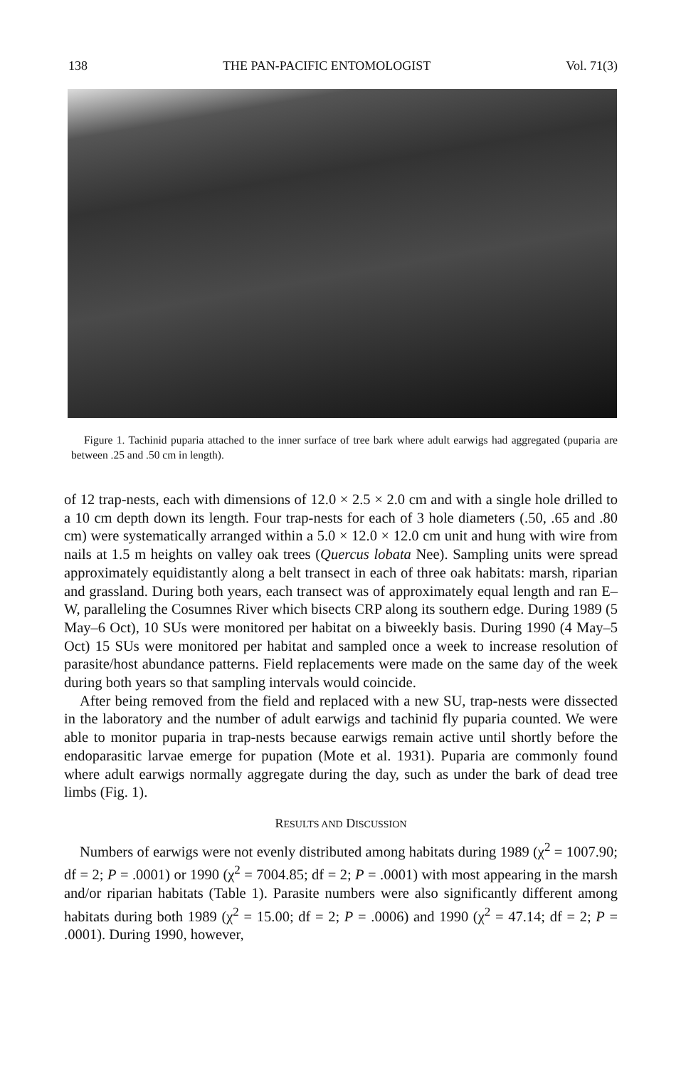138 THE PAN-PACIFIC ENTOMOLOGIST Vol. 71(3)
Figure 1. Tachinid puparia attached to the inner surface of tree bark where adult earwigs had aggregated (puparia are between .25 and .50 cm in length).
of 12 trap-nests, each with dimensions of 12.0 × 2.5 × 2.0 cm and with a single hole drilled to a 10 cm depth down its length. Four trap-nests for each of 3 hole diameters (.50, .65 and .80 cm) were systematically arranged within a 5.0 × 12.0 × 12.0 cm unit and hung with wire from nails at 1.5 m heights on valley oak trees (Quercus lobata Nee). Sampling units were spread approximately equidistantly along a belt transect in each of three oak habitats: marsh, riparian and grassland. During both years, each transect was of approximately equal length and ran E–W, paralleling the Cosumnes River which bisects CRP along its southern edge. During 1989 (5 May–6 Oct), 10 SUs were monitored per habitat on a biweekly basis. During 1990 (4 May–5 Oct) 15 SUs were monitored per habitat and sampled once a week to increase resolution of parasite/host abundance patterns. Field replacements were made on the same day of the week during both years so that sampling intervals would coincide.
After being removed from the field and replaced with a new SU, trap-nests were dissected in the laboratory and the number of adult earwigs and tachinid fly puparia counted. We were able to monitor puparia in trap-nests because earwigs remain active until shortly before the endoparasitic larvae emerge for pupation (Mote et al. 1931). Puparia are commonly found where adult earwigs normally aggregate during the day, such as under the bark of dead tree limbs (Fig. 1).
RESULTS AND DISCUSSION
Numbers of earwigs were not evenly distributed among habitats during 1989 (χ<sup>2</sup> = 1007.90; df = 2; P = .0001) or 1990 (χ<sup>2</sup> = 7004.85; df = 2; P = .0001) with most appearing in the marsh and/or riparian habitats (Table 1). Parasite numbers were also significantly different among habitats during both 1989 (χ<sup>2</sup> = 15.00; df = 2; P = .0006) and 1990 (χ<sup>2</sup> = 47.14; df = 2; P = .0001). During 1990, however,